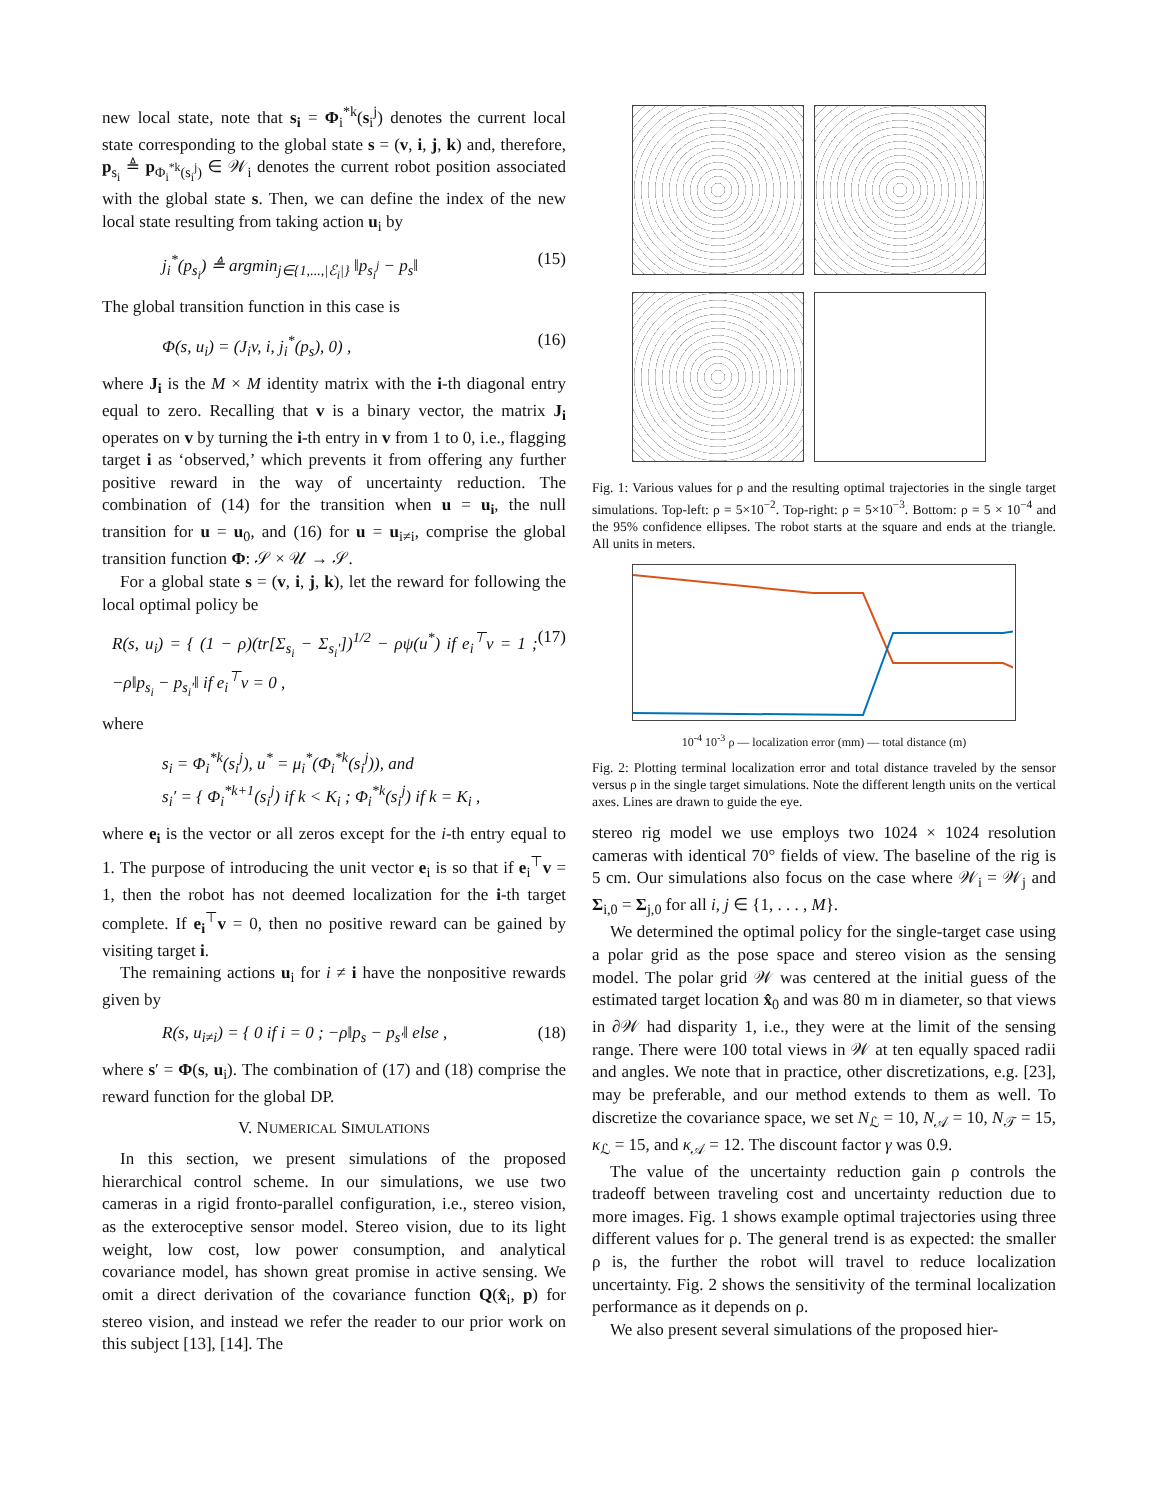new local state, note that s<sub>i</sub> = Φ<sub>i</sub><sup>*k</sup>(s<sub>i</sub><sup>j</sup>) denotes the current local state corresponding to the global state s = (v, i, j, k) and, therefore, p<sub>s<sub>i</sub></sub> ≜ p<sub>Φ<sub>i</sub><sup>*k</sup>(s<sub>i</sub><sup>j</sup>)</sub> ∈ 𝒲<sub>i</sub> denotes the current robot position associated with the global state s. Then, we can define the index of the new local state resulting from taking action u<sub>i</sub> by
j<sub>i</sub><sup>*</sup>(p<sub>s<sub>i</sub></sub>) ≜ argmin<sub>j∈{1,...,|ℰ<sub>i</sub>|}</sub> ‖p<sub>s<sub>i</sub><sup>j</sup></sub> − p<sub>s</sub>‖ (15)
The global transition function in this case is
Φ(s, u<sub>i</sub>) = (J<sub>i</sub>v, i, j<sub>i</sub><sup>*</sup>(p<sub>s</sub>), 0) , (16)
where J<sub>i</sub> is the M × M identity matrix with the i-th diagonal entry equal to zero. Recalling that v is a binary vector, the matrix J<sub>i</sub> operates on v by turning the i-th entry in v from 1 to 0, i.e., flagging target i as ‘observed,’ which prevents it from offering any further positive reward in the way of uncertainty reduction. The combination of (14) for the transition when u = u<sub>i</sub>, the null transition for u = u<sub>0</sub>, and (16) for u = u<sub>i≠i</sub>, comprise the global transition function Φ: 𝒮 × 𝒰 → 𝒮.
For a global state s = (v, i, j, k), let the reward for following the local optimal policy be
R(s, u<sub>i</sub>) = { (1 − ρ)(tr[Σ<sub>s<sub>i</sub></sub> − Σ<sub>s<sub>i</sub>′</sub>])<sup>1/2</sup> − ρψ(u<sup>*</sup>) if e<sub>i</sub><sup>⊤</sup>v = 1 ; −ρ‖p<sub>s<sub>i</sub></sub> − p<sub>s<sub>i</sub>′</sub>‖ if e<sub>i</sub><sup>⊤</sup>v = 0 , (17)
where
s<sub>i</sub> = Φ<sub>i</sub><sup>*k</sup>(s<sub>i</sub><sup>j</sup>), u<sup>*</sup> = μ<sub>i</sub><sup>*</sup>(Φ<sub>i</sub><sup>*k</sup>(s<sub>i</sub><sup>j</sup>)), and
s<sub>i</sub>′ = { Φ<sub>i</sub><sup>*k+1</sup>(s<sub>i</sub><sup>j</sup>) if k < K<sub>i</sub> ; Φ<sub>i</sub><sup>*k</sup>(s<sub>i</sub><sup>j</sup>) if k = K<sub>i</sub> ,
where e<sub>i</sub> is the vector or all zeros except for the i-th entry equal to 1. The purpose of introducing the unit vector e<sub>i</sub> is so that if e<sub>i</sub><sup>⊤</sup>v = 1, then the robot has not deemed localization for the i-th target complete. If e<sub>i</sub><sup>⊤</sup>v = 0, then no positive reward can be gained by visiting target i.
The remaining actions u<sub>i</sub> for i ≠ i have the nonpositive rewards given by
R(s, u<sub>i≠i</sub>) = { 0 if i = 0 ; −ρ‖p<sub>s</sub> − p<sub>s′</sub>‖ else , (18)
where s′ = Φ(s, u<sub>i</sub>). The combination of (17) and (18) comprise the reward function for the global DP.
V. NUMERICAL SIMULATIONS
In this section, we present simulations of the proposed hierarchical control scheme. In our simulations, we use two cameras in a rigid fronto-parallel configuration, i.e., stereo vision, as the exteroceptive sensor model. Stereo vision, due to its light weight, low cost, low power consumption, and analytical covariance model, has shown great promise in active sensing. We omit a direct derivation of the covariance function Q(x̂<sub>i</sub>, p) for stereo vision, and instead we refer the reader to our prior work on this subject [13], [14]. The
Fig. 1: Various values for ρ and the resulting optimal trajectories in the single target simulations. Top-left: ρ = 5×10<sup>−2</sup>. Top-right: ρ = 5×10<sup>−3</sup>. Bottom: ρ = 5 × 10<sup>−4</sup> and the 95% confidence ellipses. The robot starts at the square and ends at the triangle. All units in meters.
10<sup>-4</sup> 10<sup>-3</sup> ρ — localization error (mm) — total distance (m)
Fig. 2: Plotting terminal localization error and total distance traveled by the sensor versus ρ in the single target simulations. Note the different length units on the vertical axes. Lines are drawn to guide the eye.
stereo rig model we use employs two 1024 × 1024 resolution cameras with identical 70° fields of view. The baseline of the rig is 5 cm. Our simulations also focus on the case where 𝒲<sub>i</sub> = 𝒲<sub>j</sub> and Σ<sub>i,0</sub> = Σ<sub>j,0</sub> for all i, j ∈ {1, . . . , M}.
We determined the optimal policy for the single-target case using a polar grid as the pose space and stereo vision as the sensing model. The polar grid 𝒲 was centered at the initial guess of the estimated target location x̂<sub>0</sub> and was 80 m in diameter, so that views in ∂𝒲 had disparity 1, i.e., they were at the limit of the sensing range. There were 100 total views in 𝒲 at ten equally spaced radii and angles. We note that in practice, other discretizations, e.g. [23], may be preferable, and our method extends to them as well. To discretize the covariance space, we set N<sub>ℒ</sub> = 10, N<sub>𝒜</sub> = 10, N<sub>𝒯</sub> = 15, κ<sub>ℒ</sub> = 15, and κ<sub>𝒜</sub> = 12. The discount factor γ was 0.9.
The value of the uncertainty reduction gain ρ controls the tradeoff between traveling cost and uncertainty reduction due to more images. Fig. 1 shows example optimal trajectories using three different values for ρ. The general trend is as expected: the smaller ρ is, the further the robot will travel to reduce localization uncertainty. Fig. 2 shows the sensitivity of the terminal localization performance as it depends on ρ.
We also present several simulations of the proposed hier-